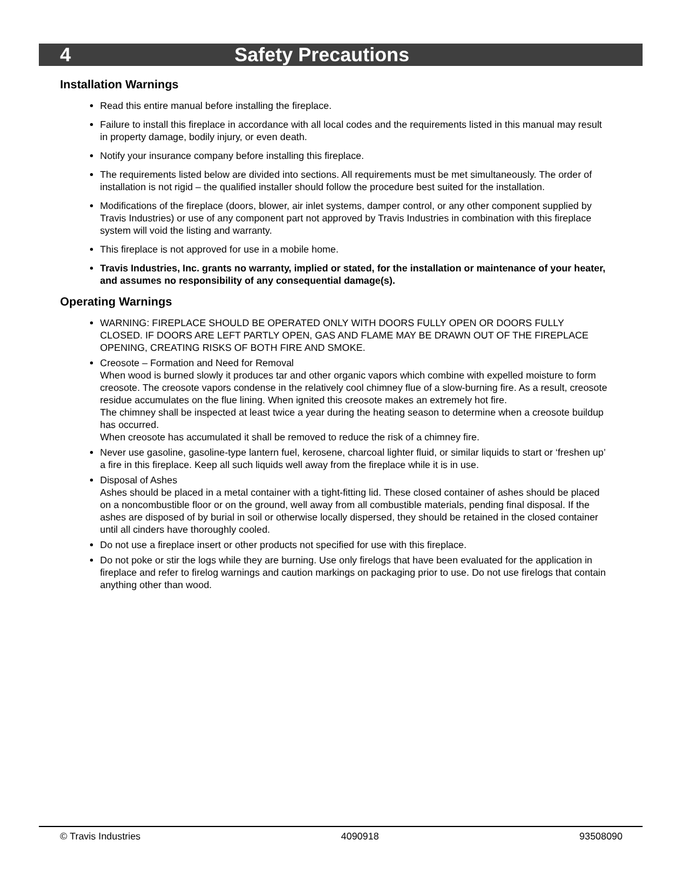4 Safety Precautions
Installation Warnings
Read this entire manual before installing the fireplace.
Failure to install this fireplace in accordance with all local codes and the requirements listed in this manual may result in property damage, bodily injury, or even death.
Notify your insurance company before installing this fireplace.
The requirements listed below are divided into sections. All requirements must be met simultaneously. The order of installation is not rigid – the qualified installer should follow the procedure best suited for the installation.
Modifications of the fireplace (doors, blower, air inlet systems, damper control, or any other component supplied by Travis Industries) or use of any component part not approved by Travis Industries in combination with this fireplace system will void the listing and warranty.
This fireplace is not approved for use in a mobile home.
Travis Industries, Inc. grants no warranty, implied or stated, for the installation or maintenance of your heater, and assumes no responsibility of any consequential damage(s).
Operating Warnings
WARNING: FIREPLACE SHOULD BE OPERATED ONLY WITH DOORS FULLY OPEN OR DOORS FULLY CLOSED. IF DOORS ARE LEFT PARTLY OPEN, GAS AND FLAME MAY BE DRAWN OUT OF THE FIREPLACE OPENING, CREATING RISKS OF BOTH FIRE AND SMOKE.
Creosote – Formation and Need for Removal
When wood is burned slowly it produces tar and other organic vapors which combine with expelled moisture to form creosote. The creosote vapors condense in the relatively cool chimney flue of a slow-burning fire. As a result, creosote residue accumulates on the flue lining. When ignited this creosote makes an extremely hot fire.
The chimney shall be inspected at least twice a year during the heating season to determine when a creosote buildup has occurred.
When creosote has accumulated it shall be removed to reduce the risk of a chimney fire.
Never use gasoline, gasoline-type lantern fuel, kerosene, charcoal lighter fluid, or similar liquids to start or ‘freshen up’ a fire in this fireplace. Keep all such liquids well away from the fireplace while it is in use.
Disposal of Ashes
Ashes should be placed in a metal container with a tight-fitting lid. These closed container of ashes should be placed on a noncombustible floor or on the ground, well away from all combustible materials, pending final disposal. If the ashes are disposed of by burial in soil or otherwise locally dispersed, they should be retained in the closed container until all cinders have thoroughly cooled.
Do not use a fireplace insert or other products not specified for use with this fireplace.
Do not poke or stir the logs while they are burning. Use only firelogs that have been evaluated for the application in fireplace and refer to firelog warnings and caution markings on packaging prior to use. Do not use firelogs that contain anything other than wood.
© Travis Industries 4090918 93508090